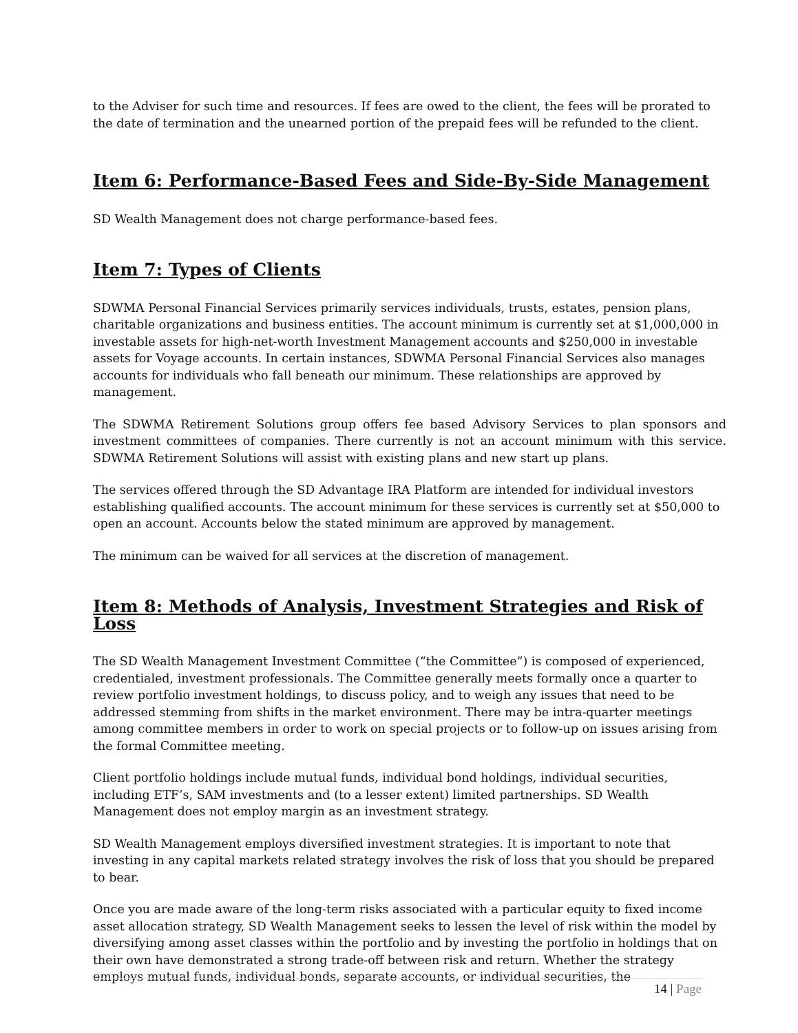to the Adviser for such time and resources. If fees are owed to the client, the fees will be prorated to the date of termination and the unearned portion of the prepaid fees will be refunded to the client.
Item 6: Performance-Based Fees and Side-By-Side Management
SD Wealth Management does not charge performance-based fees.
Item 7: Types of Clients
SDWMA Personal Financial Services primarily services individuals, trusts, estates, pension plans, charitable organizations and business entities. The account minimum is currently set at $1,000,000 in investable assets for high-net-worth Investment Management accounts and $250,000 in investable assets for Voyage accounts. In certain instances, SDWMA Personal Financial Services also manages accounts for individuals who fall beneath our minimum. These relationships are approved by management.
The SDWMA Retirement Solutions group offers fee based Advisory Services to plan sponsors and investment committees of companies. There currently is not an account minimum with this service. SDWMA Retirement Solutions will assist with existing plans and new start up plans.
The services offered through the SD Advantage IRA Platform are intended for individual investors establishing qualified accounts. The account minimum for these services is currently set at $50,000 to open an account. Accounts below the stated minimum are approved by management.
The minimum can be waived for all services at the discretion of management.
Item 8: Methods of Analysis, Investment Strategies and Risk of Loss
The SD Wealth Management Investment Committee (“the Committee”) is composed of experienced, credentialed, investment professionals. The Committee generally meets formally once a quarter to review portfolio investment holdings, to discuss policy, and to weigh any issues that need to be addressed stemming from shifts in the market environment. There may be intra-quarter meetings among committee members in order to work on special projects or to follow-up on issues arising from the formal Committee meeting.
Client portfolio holdings include mutual funds, individual bond holdings, individual securities, including ETF’s, SAM investments and (to a lesser extent) limited partnerships. SD Wealth Management does not employ margin as an investment strategy.
SD Wealth Management employs diversified investment strategies. It is important to note that investing in any capital markets related strategy involves the risk of loss that you should be prepared to bear.
Once you are made aware of the long-term risks associated with a particular equity to fixed income asset allocation strategy, SD Wealth Management seeks to lessen the level of risk within the model by diversifying among asset classes within the portfolio and by investing the portfolio in holdings that on their own have demonstrated a strong trade-off between risk and return. Whether the strategy employs mutual funds, individual bonds, separate accounts, or individual securities, the
14 | Page